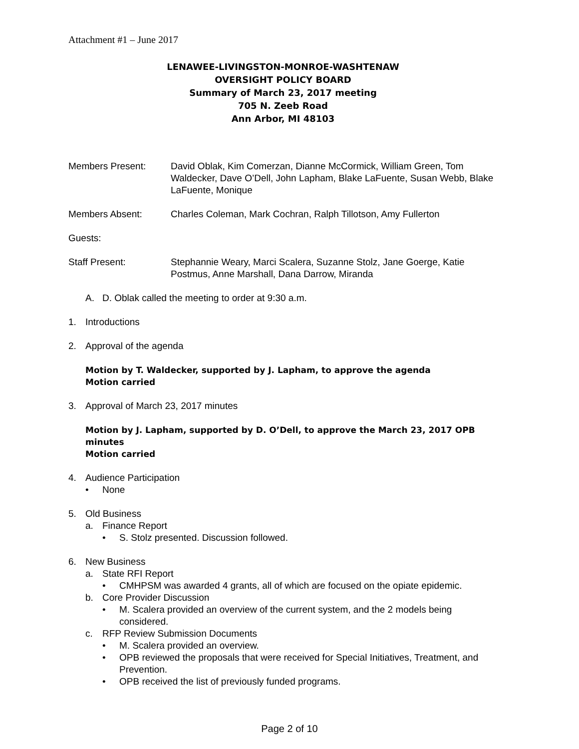Attachment #1 – June 2017
LENAWEE-LIVINGSTON-MONROE-WASHTENAW
OVERSIGHT POLICY BOARD
Summary of March 23, 2017 meeting
705 N. Zeeb Road
Ann Arbor, MI 48103
Members Present: David Oblak, Kim Comerzan, Dianne McCormick, William Green, Tom Waldecker, Dave O’Dell, John Lapham, Blake LaFuente, Susan Webb, Blake LaFuente, Monique
Members Absent: Charles Coleman, Mark Cochran, Ralph Tillotson, Amy Fullerton
Guests:
Staff Present: Stephannie Weary, Marci Scalera, Suzanne Stolz, Jane Goerge, Katie Postmus, Anne Marshall, Dana Darrow, Miranda
A. D. Oblak called the meeting to order at 9:30 a.m.
1. Introductions
2. Approval of the agenda
Motion by T. Waldecker, supported by J. Lapham, to approve the agenda
Motion carried
3. Approval of March 23, 2017 minutes
Motion by J. Lapham, supported by D. O’Dell, to approve the March 23, 2017 OPB minutes
Motion carried
4. Audience Participation
• None
5. Old Business
a. Finance Report
• S. Stolz presented. Discussion followed.
6. New Business
a. State RFI Report
• CMHPSM was awarded 4 grants, all of which are focused on the opiate epidemic.
b. Core Provider Discussion
• M. Scalera provided an overview of the current system, and the 2 models being considered.
c. RFP Review Submission Documents
• M. Scalera provided an overview.
• OPB reviewed the proposals that were received for Special Initiatives, Treatment, and Prevention.
• OPB received the list of previously funded programs.
Page 2 of 10